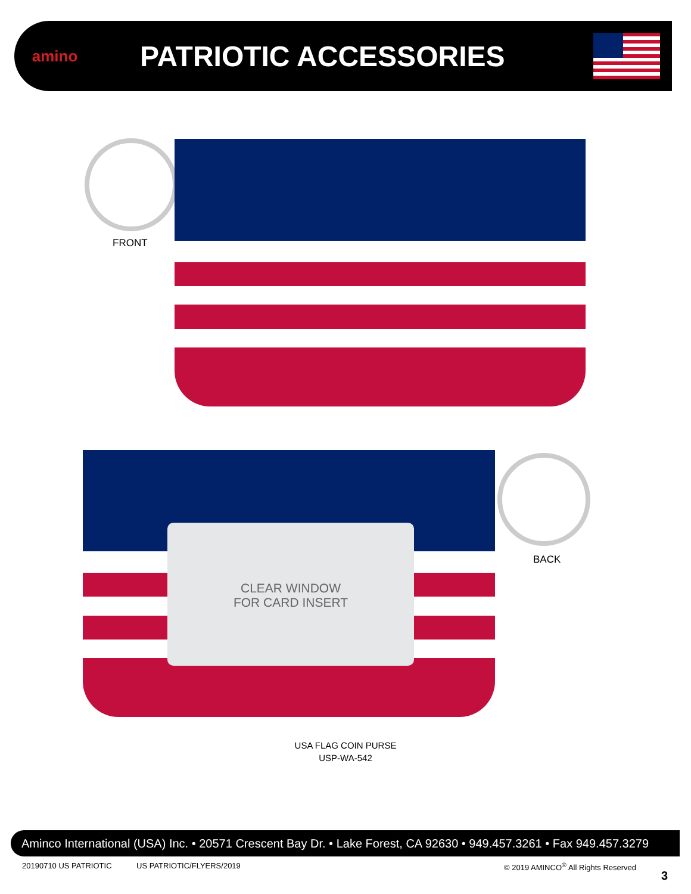amino
PATRIOTIC ACCESSORIES
FRONT
CLEAR WINDOW
FOR CARD INSERT
BACK
USA FLAG COIN PURSE
USP-WA-542
Aminco International (USA) Inc. • 20571 Crescent Bay Dr. • Lake Forest, CA 92630 • 949.457.3261 • Fax 949.457.3279
20190710 US PATRIOTIC US PATRIOTIC/FLYERS/2019
© 2019 AMINCO<sup>®</sup> All Rights Reserved
3